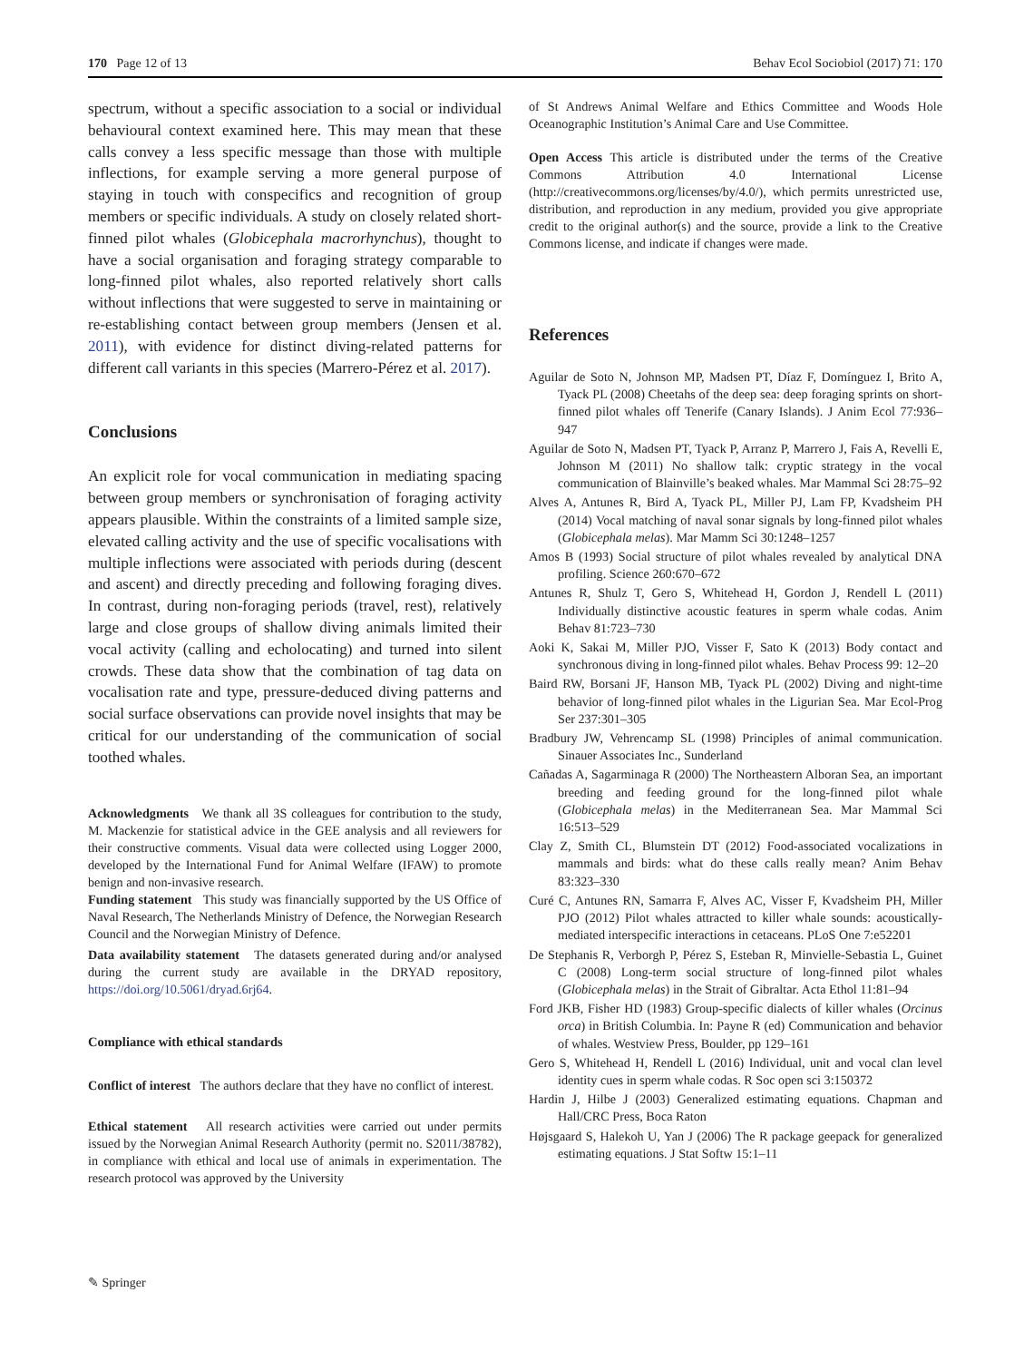170 Page 12 of 13 Behav Ecol Sociobiol (2017) 71: 170
spectrum, without a specific association to a social or individual behavioural context examined here. This may mean that these calls convey a less specific message than those with multiple inflections, for example serving a more general purpose of staying in touch with conspecifics and recognition of group members or specific individuals. A study on closely related short-finned pilot whales (Globicephala macrorhynchus), thought to have a social organisation and foraging strategy comparable to long-finned pilot whales, also reported relatively short calls without inflections that were suggested to serve in maintaining or re-establishing contact between group members (Jensen et al. 2011), with evidence for distinct diving-related patterns for different call variants in this species (Marrero-Pérez et al. 2017).
Conclusions
An explicit role for vocal communication in mediating spacing between group members or synchronisation of foraging activity appears plausible. Within the constraints of a limited sample size, elevated calling activity and the use of specific vocalisations with multiple inflections were associated with periods during (descent and ascent) and directly preceding and following foraging dives. In contrast, during non-foraging periods (travel, rest), relatively large and close groups of shallow diving animals limited their vocal activity (calling and echolocating) and turned into silent crowds. These data show that the combination of tag data on vocalisation rate and type, pressure-deduced diving patterns and social surface observations can provide novel insights that may be critical for our understanding of the communication of social toothed whales.
Acknowledgments We thank all 3S colleagues for contribution to the study, M. Mackenzie for statistical advice in the GEE analysis and all reviewers for their constructive comments. Visual data were collected using Logger 2000, developed by the International Fund for Animal Welfare (IFAW) to promote benign and non-invasive research.
Funding statement This study was financially supported by the US Office of Naval Research, The Netherlands Ministry of Defence, the Norwegian Research Council and the Norwegian Ministry of Defence.
Data availability statement The datasets generated during and/or analysed during the current study are available in the DRYAD repository, https://doi.org/10.5061/dryad.6rj64.
Compliance with ethical standards
Conflict of interest The authors declare that they have no conflict of interest.
Ethical statement All research activities were carried out under permits issued by the Norwegian Animal Research Authority (permit no. S2011/38782), in compliance with ethical and local use of animals in experimentation. The research protocol was approved by the University
of St Andrews Animal Welfare and Ethics Committee and Woods Hole Oceanographic Institution’s Animal Care and Use Committee.
Open Access This article is distributed under the terms of the Creative Commons Attribution 4.0 International License (http://creativecommons.org/licenses/by/4.0/), which permits unrestricted use, distribution, and reproduction in any medium, provided you give appropriate credit to the original author(s) and the source, provide a link to the Creative Commons license, and indicate if changes were made.
References
Aguilar de Soto N, Johnson MP, Madsen PT, Díaz F, Domínguez I, Brito A, Tyack PL (2008) Cheetahs of the deep sea: deep foraging sprints on short-finned pilot whales off Tenerife (Canary Islands). J Anim Ecol 77:936–947
Aguilar de Soto N, Madsen PT, Tyack P, Arranz P, Marrero J, Fais A, Revelli E, Johnson M (2011) No shallow talk: cryptic strategy in the vocal communication of Blainville’s beaked whales. Mar Mammal Sci 28:75–92
Alves A, Antunes R, Bird A, Tyack PL, Miller PJ, Lam FP, Kvadsheim PH (2014) Vocal matching of naval sonar signals by long-finned pilot whales (Globicephala melas). Mar Mamm Sci 30:1248–1257
Amos B (1993) Social structure of pilot whales revealed by analytical DNA profiling. Science 260:670–672
Antunes R, Shulz T, Gero S, Whitehead H, Gordon J, Rendell L (2011) Individually distinctive acoustic features in sperm whale codas. Anim Behav 81:723–730
Aoki K, Sakai M, Miller PJO, Visser F, Sato K (2013) Body contact and synchronous diving in long-finned pilot whales. Behav Process 99: 12–20
Baird RW, Borsani JF, Hanson MB, Tyack PL (2002) Diving and night-time behavior of long-finned pilot whales in the Ligurian Sea. Mar Ecol-Prog Ser 237:301–305
Bradbury JW, Vehrencamp SL (1998) Principles of animal communication. Sinauer Associates Inc., Sunderland
Cañadas A, Sagarminaga R (2000) The Northeastern Alboran Sea, an important breeding and feeding ground for the long-finned pilot whale (Globicephala melas) in the Mediterranean Sea. Mar Mammal Sci 16:513–529
Clay Z, Smith CL, Blumstein DT (2012) Food-associated vocalizations in mammals and birds: what do these calls really mean? Anim Behav 83:323–330
Curé C, Antunes RN, Samarra F, Alves AC, Visser F, Kvadsheim PH, Miller PJO (2012) Pilot whales attracted to killer whale sounds: acoustically-mediated interspecific interactions in cetaceans. PLoS One 7:e52201
De Stephanis R, Verborgh P, Pérez S, Esteban R, Minvielle-Sebastia L, Guinet C (2008) Long-term social structure of long-finned pilot whales (Globicephala melas) in the Strait of Gibraltar. Acta Ethol 11:81–94
Ford JKB, Fisher HD (1983) Group-specific dialects of killer whales (Orcinus orca) in British Columbia. In: Payne R (ed) Communication and behavior of whales. Westview Press, Boulder, pp 129–161
Gero S, Whitehead H, Rendell L (2016) Individual, unit and vocal clan level identity cues in sperm whale codas. R Soc open sci 3:150372
Hardin J, Hilbe J (2003) Generalized estimating equations. Chapman and Hall/CRC Press, Boca Raton
Højsgaard S, Halekoh U, Yan J (2006) The R package geepack for generalized estimating equations. J Stat Softw 15:1–11
✎ Springer